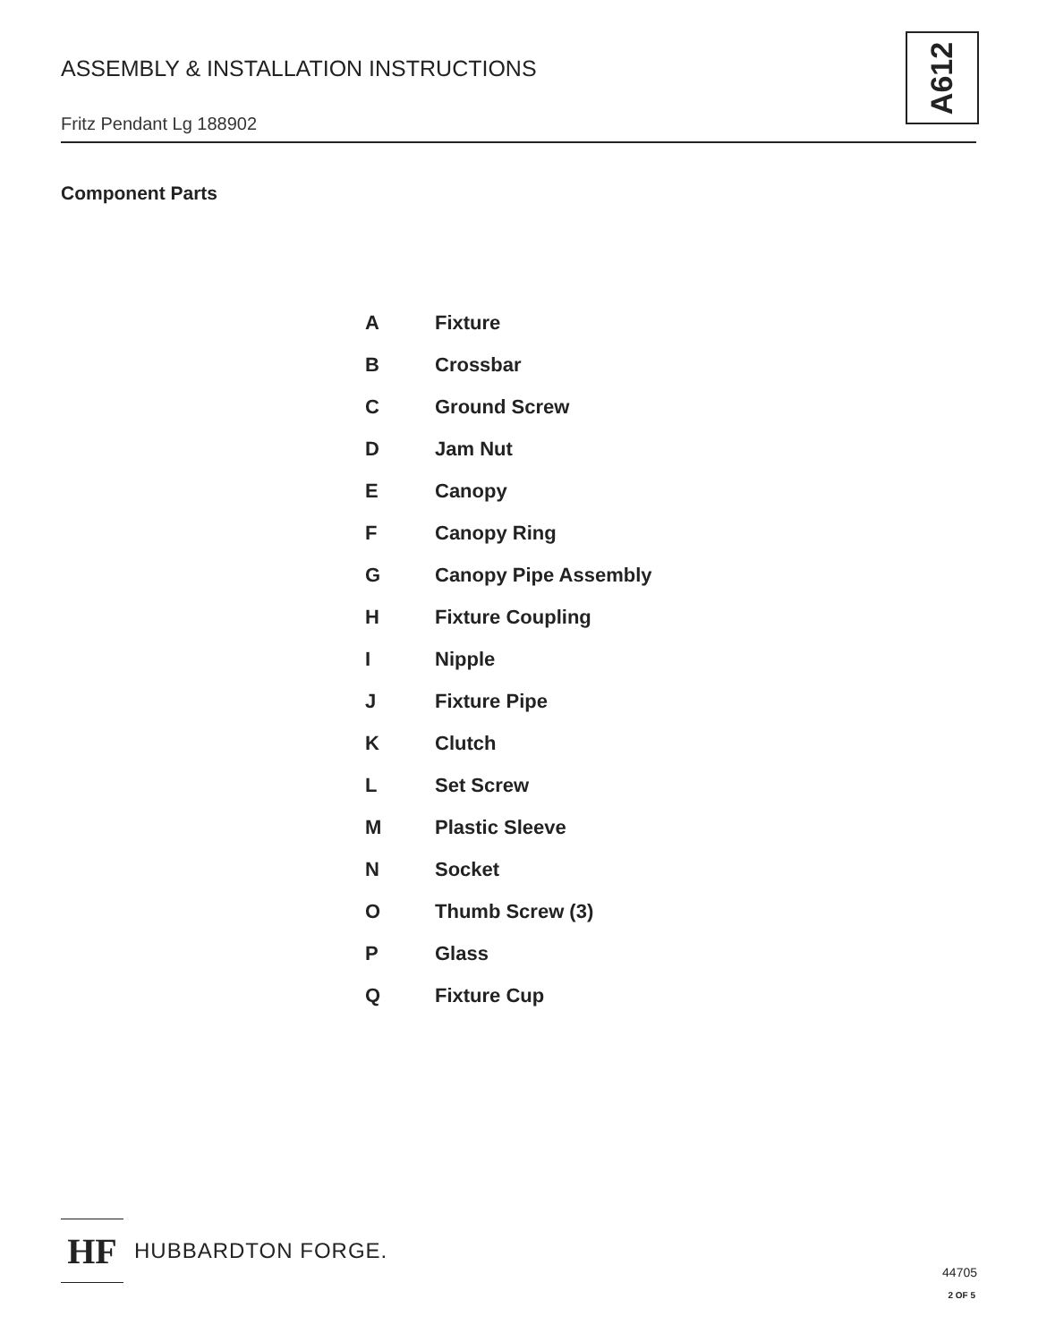ASSEMBLY & INSTALLATION INSTRUCTIONS
A612
Fritz Pendant Lg 188902
Component Parts
| A | Fixture |
| B | Crossbar |
| C | Ground Screw |
| D | Jam Nut |
| E | Canopy |
| F | Canopy Ring |
| G | Canopy Pipe Assembly |
| H | Fixture Coupling |
| I | Nipple |
| J | Fixture Pipe |
| K | Clutch |
| L | Set Screw |
| M | Plastic Sleeve |
| N | Socket |
| O | Thumb Screw (3) |
| P | Glass |
| Q | Fixture Cup |
HF
HUBBARDTON FORGE.
44705
2 OF 5